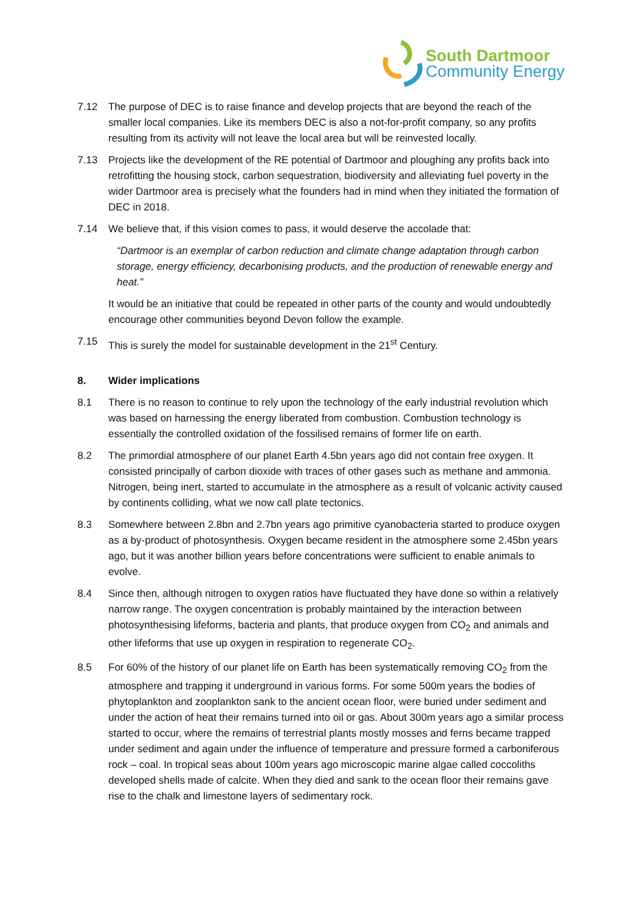South Dartmoor
Community Energy
7.12 The purpose of DEC is to raise finance and develop projects that are beyond the reach of the smaller local companies. Like its members DEC is also a not-for-profit company, so any profits resulting from its activity will not leave the local area but will be reinvested locally.
7.13 Projects like the development of the RE potential of Dartmoor and ploughing any profits back into retrofitting the housing stock, carbon sequestration, biodiversity and alleviating fuel poverty in the wider Dartmoor area is precisely what the founders had in mind when they initiated the formation of DEC in 2018.
7.14 We believe that, if this vision comes to pass, it would deserve the accolade that:
“Dartmoor is an exemplar of carbon reduction and climate change adaptation through carbon storage, energy efficiency, decarbonising products, and the production of renewable energy and heat.”
It would be an initiative that could be repeated in other parts of the county and would undoubtedly encourage other communities beyond Devon follow the example.
7.15 This is surely the model for sustainable development in the 21<sup>st</sup> Century.
8. Wider implications
8.1 There is no reason to continue to rely upon the technology of the early industrial revolution which was based on harnessing the energy liberated from combustion. Combustion technology is essentially the controlled oxidation of the fossilised remains of former life on earth.
8.2 The primordial atmosphere of our planet Earth 4.5bn years ago did not contain free oxygen. It consisted principally of carbon dioxide with traces of other gases such as methane and ammonia. Nitrogen, being inert, started to accumulate in the atmosphere as a result of volcanic activity caused by continents colliding, what we now call plate tectonics.
8.3 Somewhere between 2.8bn and 2.7bn years ago primitive cyanobacteria started to produce oxygen as a by-product of photosynthesis. Oxygen became resident in the atmosphere some 2.45bn years ago, but it was another billion years before concentrations were sufficient to enable animals to evolve.
8.4 Since then, although nitrogen to oxygen ratios have fluctuated they have done so within a relatively narrow range. The oxygen concentration is probably maintained by the interaction between photosynthesising lifeforms, bacteria and plants, that produce oxygen from CO<sub>2</sub> and animals and other lifeforms that use up oxygen in respiration to regenerate CO<sub>2</sub>.
8.5 For 60% of the history of our planet life on Earth has been systematically removing CO<sub>2</sub> from the atmosphere and trapping it underground in various forms. For some 500m years the bodies of phytoplankton and zooplankton sank to the ancient ocean floor, were buried under sediment and under the action of heat their remains turned into oil or gas. About 300m years ago a similar process started to occur, where the remains of terrestrial plants mostly mosses and ferns became trapped under sediment and again under the influence of temperature and pressure formed a carboniferous rock – coal. In tropical seas about 100m years ago microscopic marine algae called coccoliths developed shells made of calcite. When they died and sank to the ocean floor their remains gave rise to the chalk and limestone layers of sedimentary rock.